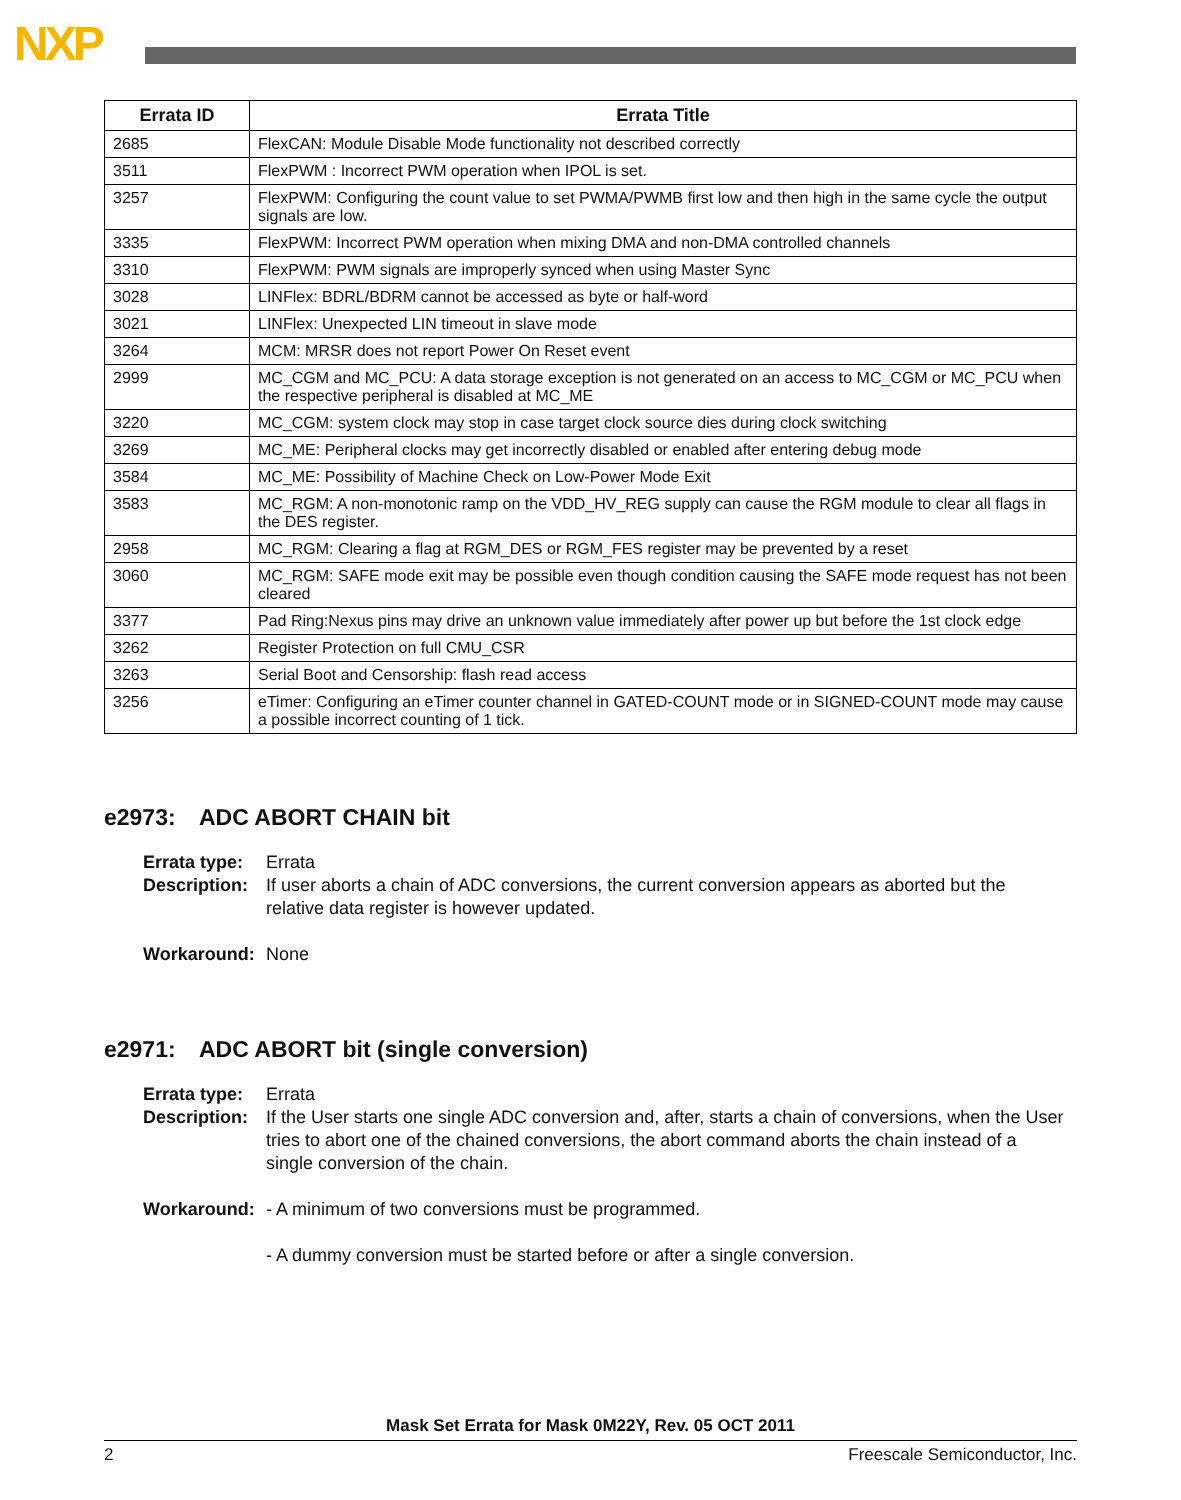NXP
| Errata ID | Errata Title |
| --- | --- |
| 2685 | FlexCAN: Module Disable Mode functionality not described correctly |
| 3511 | FlexPWM : Incorrect PWM operation when IPOL is set. |
| 3257 | FlexPWM: Configuring the count value to set PWMA/PWMB first low and then high in the same cycle the output signals are low. |
| 3335 | FlexPWM: Incorrect PWM operation when mixing DMA and non-DMA controlled channels |
| 3310 | FlexPWM: PWM signals are improperly synced when using Master Sync |
| 3028 | LINFlex: BDRL/BDRM cannot be accessed as byte or half-word |
| 3021 | LINFlex: Unexpected LIN timeout in slave mode |
| 3264 | MCM: MRSR does not report Power On Reset event |
| 2999 | MC_CGM and MC_PCU: A data storage exception is not generated on an access to MC_CGM or MC_PCU when the respective peripheral is disabled at MC_ME |
| 3220 | MC_CGM: system clock may stop in case target clock source dies during clock switching |
| 3269 | MC_ME: Peripheral clocks may get incorrectly disabled or enabled after entering debug mode |
| 3584 | MC_ME: Possibility of Machine Check on Low-Power Mode Exit |
| 3583 | MC_RGM: A non-monotonic ramp on the VDD_HV_REG supply can cause the RGM module to clear all flags in the DES register. |
| 2958 | MC_RGM: Clearing a flag at RGM_DES or RGM_FES register may be prevented by a reset |
| 3060 | MC_RGM: SAFE mode exit may be possible even though condition causing the SAFE mode request has not been cleared |
| 3377 | Pad Ring:Nexus pins may drive an unknown value immediately after power up but before the 1st clock edge |
| 3262 | Register Protection on full CMU_CSR |
| 3263 | Serial Boot and Censorship: flash read access |
| 3256 | eTimer: Configuring an eTimer counter channel in GATED-COUNT mode or in SIGNED-COUNT mode may cause a possible incorrect counting of 1 tick. |
e2973: ADC ABORT CHAIN bit
Errata type:
Errata
Description:
If user aborts a chain of ADC conversions, the current conversion appears as aborted but the relative data register is however updated.
Workaround:
None
e2971: ADC ABORT bit (single conversion)
Errata type:
Errata
Description:
If the User starts one single ADC conversion and, after, starts a chain of conversions, when the User tries to abort one of the chained conversions, the abort command aborts the chain instead of a single conversion of the chain.
Workaround:
- A minimum of two conversions must be programmed.
- A dummy conversion must be started before or after a single conversion.
Mask Set Errata for Mask 0M22Y, Rev. 05 OCT 2011
2 Freescale Semiconductor, Inc.